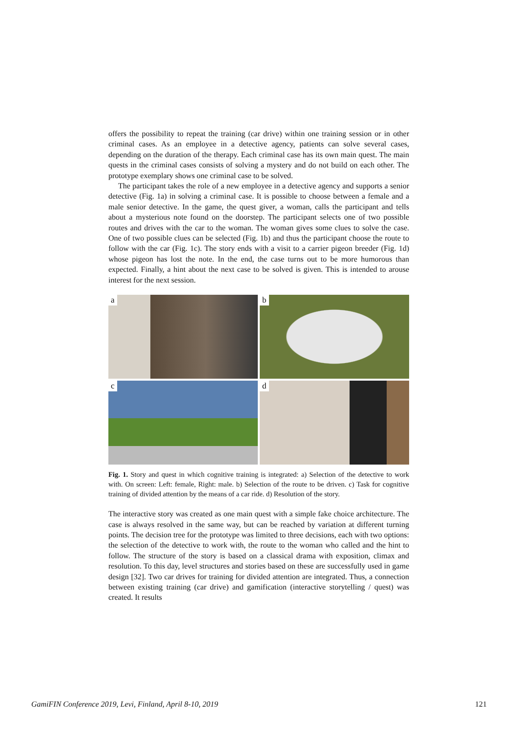offers the possibility to repeat the training (car drive) within one training session or in other criminal cases. As an employee in a detective agency, patients can solve several cases, depending on the duration of the therapy. Each criminal case has its own main quest. The main quests in the criminal cases consists of solving a mystery and do not build on each other. The prototype exemplary shows one criminal case to be solved.
The participant takes the role of a new employee in a detective agency and supports a senior detective (Fig. 1a) in solving a criminal case. It is possible to choose between a female and a male senior detective. In the game, the quest giver, a woman, calls the participant and tells about a mysterious note found on the doorstep. The participant selects one of two possible routes and drives with the car to the woman. The woman gives some clues to solve the case. One of two possible clues can be selected (Fig. 1b) and thus the participant choose the route to follow with the car (Fig. 1c). The story ends with a visit to a carrier pigeon breeder (Fig. 1d) whose pigeon has lost the note. In the end, the case turns out to be more humorous than expected. Finally, a hint about the next case to be solved is given. This is intended to arouse interest for the next session.
a
b
c
d
Fig. 1. Story and quest in which cognitive training is integrated: a) Selection of the detective to work with. On screen: Left: female, Right: male. b) Selection of the route to be driven. c) Task for cognitive training of divided attention by the means of a car ride. d) Resolution of the story.
The interactive story was created as one main quest with a simple fake choice architecture. The case is always resolved in the same way, but can be reached by variation at different turning points. The decision tree for the prototype was limited to three decisions, each with two options: the selection of the detective to work with, the route to the woman who called and the hint to follow. The structure of the story is based on a classical drama with exposition, climax and resolution. To this day, level structures and stories based on these are successfully used in game design [32]. Two car drives for training for divided attention are integrated. Thus, a connection between existing training (car drive) and gamification (interactive storytelling / quest) was created. It results
GamiFIN Conference 2019, Levi, Finland, April 8-10, 2019 121